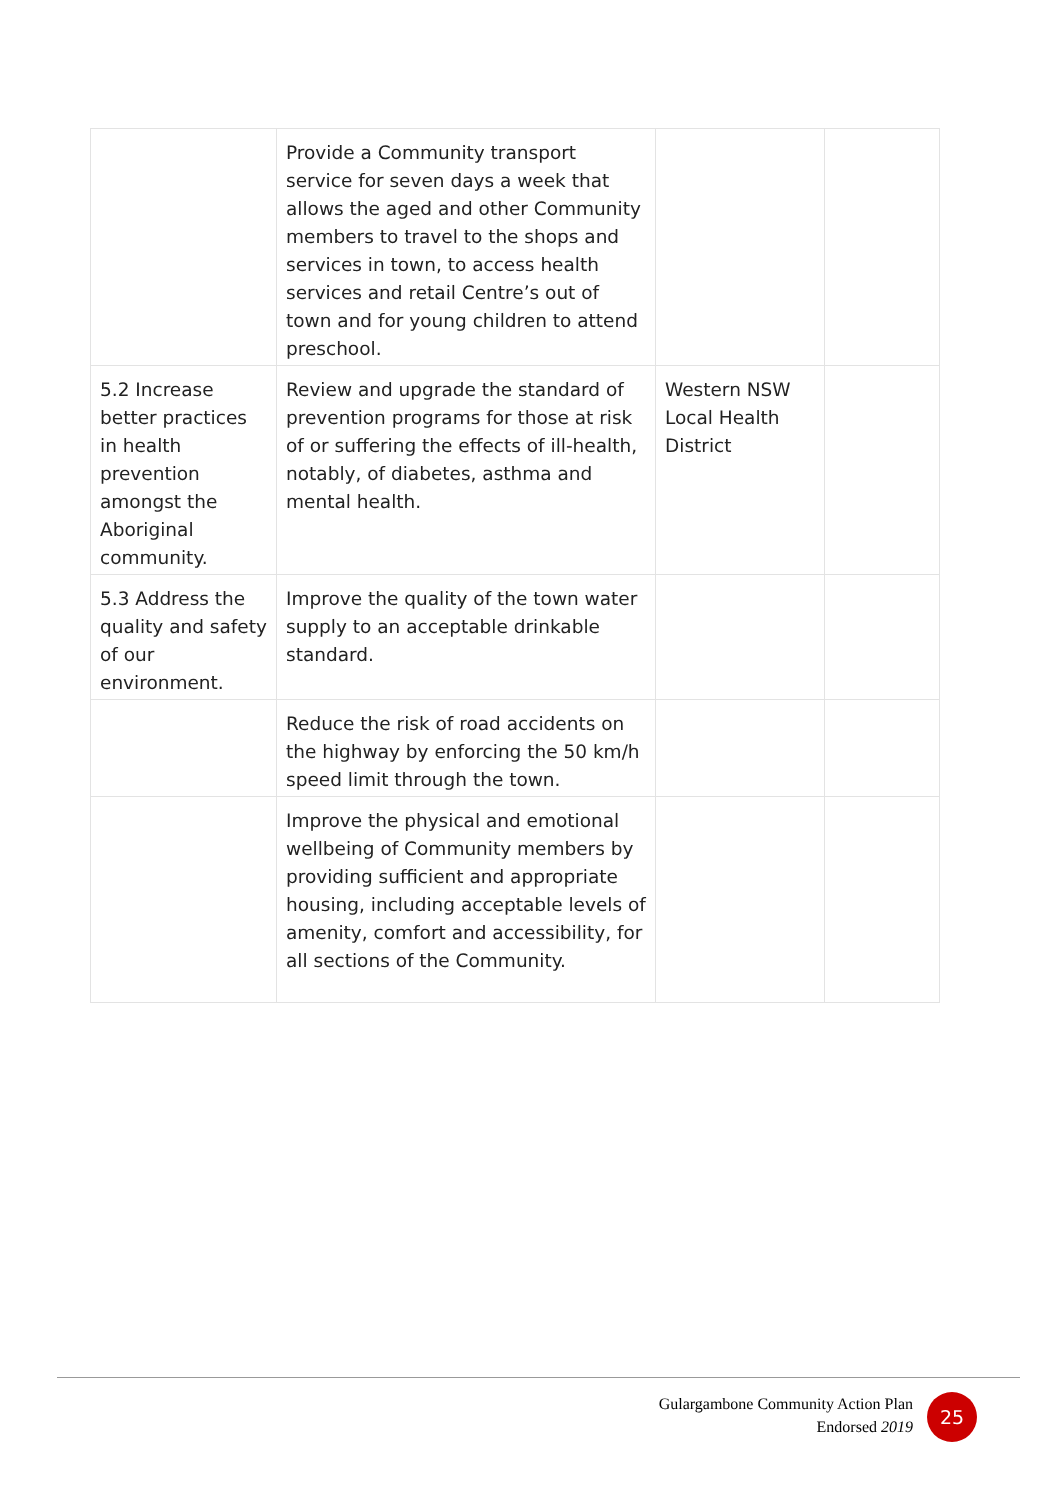| | Provide a Community transport service for seven days a week that allows the aged and other Community members to travel to the shops and services in town, to access health services and retail Centre’s out of town and for young children to attend preschool. | | |
| 5.2 Increase better practices in health prevention amongst the Aboriginal community. | Review and upgrade the standard of prevention programs for those at risk of or suffering the effects of ill-health, notably, of diabetes, asthma and mental health. | Western NSW Local Health District | |
| 5.3 Address the quality and safety of our environment. | Improve the quality of the town water supply to an acceptable drinkable standard. | | |
| | Reduce the risk of road accidents on the highway by enforcing the 50 km/h speed limit through the town. | | |
| | Improve the physical and emotional wellbeing of Community members by providing sufficient and appropriate housing, including acceptable levels of amenity, comfort and accessibility, for all sections of the Community. | | |
Gulargambone Community Action Plan
Endorsed 2019
25